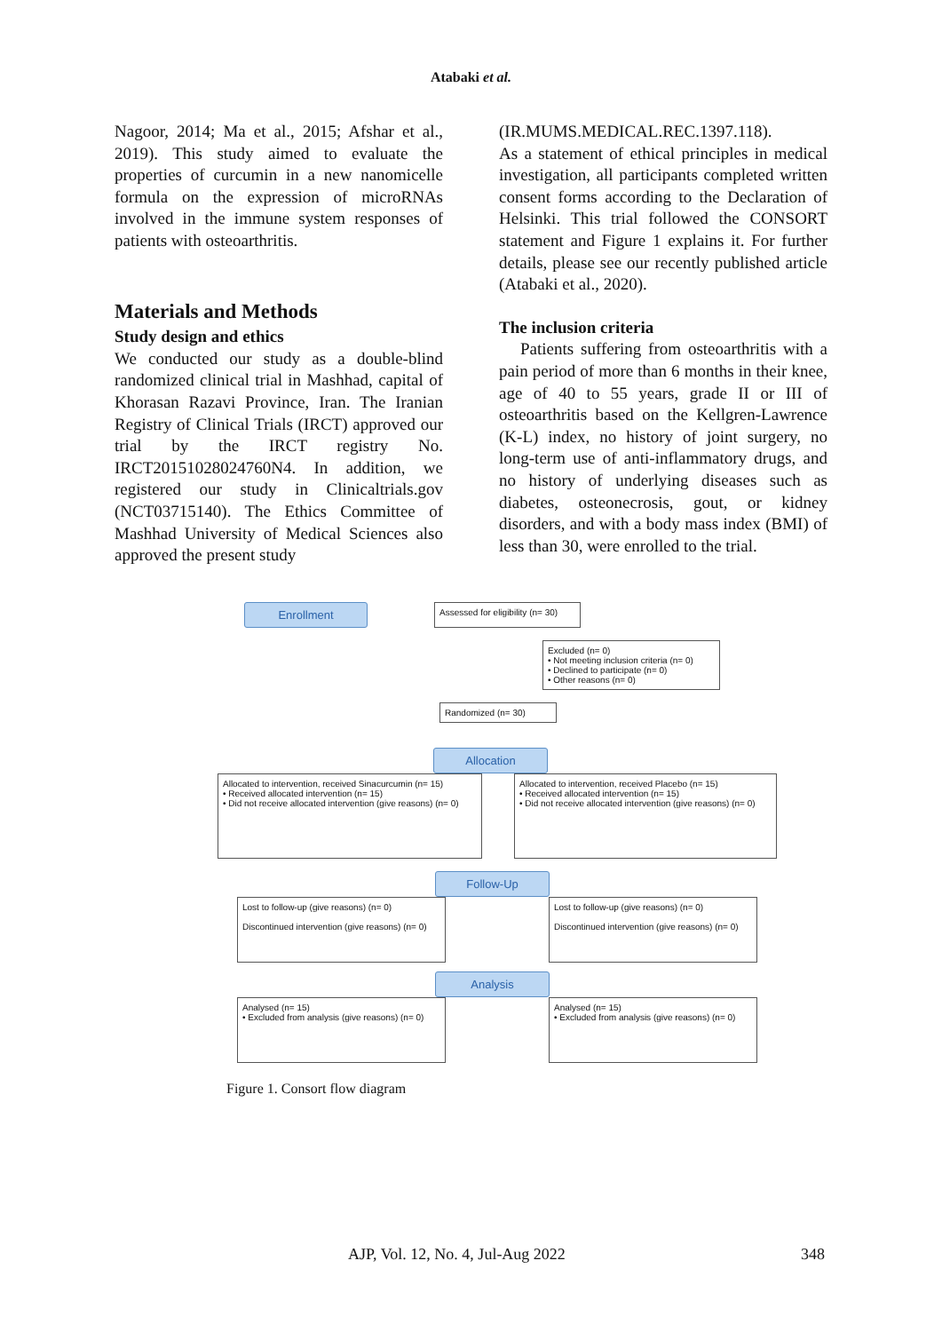Atabaki et al.
Nagoor, 2014; Ma et al., 2015; Afshar et al., 2019). This study aimed to evaluate the properties of curcumin in a new nanomicelle formula on the expression of microRNAs involved in the immune system responses of patients with osteoarthritis.
Materials and Methods
Study design and ethics
We conducted our study as a double-blind randomized clinical trial in Mashhad, capital of Khorasan Razavi Province, Iran. The Iranian Registry of Clinical Trials (IRCT) approved our trial by the IRCT registry No. IRCT20151028024760N4. In addition, we registered our study in Clinicaltrials.gov (NCT03715140). The Ethics Committee of Mashhad University of Medical Sciences also approved the present study
(IR.MUMS.MEDICAL.REC.1397.118).
As a statement of ethical principles in medical investigation, all participants completed written consent forms according to the Declaration of Helsinki. This trial followed the CONSORT statement and Figure 1 explains it. For further details, please see our recently published article (Atabaki et al., 2020).
The inclusion criteria
Patients suffering from osteoarthritis with a pain period of more than 6 months in their knee, age of 40 to 55 years, grade II or III of osteoarthritis based on the Kellgren-Lawrence (K-L) index, no history of joint surgery, no long-term use of anti-inflammatory drugs, and no history of underlying diseases such as diabetes, osteonecrosis, gout, or kidney disorders, and with a body mass index (BMI) of less than 30, were enrolled to the trial.
Enrollment
Assessed for eligibility (n= 30)
Excluded (n= 0)
• Not meeting inclusion criteria (n= 0)
• Declined to participate (n= 0)
• Other reasons (n= 0)
Randomized (n= 30)
Allocation
Allocated to intervention, received Sinacurcumin (n= 15)
• Received allocated intervention (n= 15)
• Did not receive allocated intervention (give reasons) (n= 0)
Allocated to intervention, received Placebo (n= 15)
• Received allocated intervention (n= 15)
• Did not receive allocated intervention (give reasons) (n= 0)
Follow-Up
Lost to follow-up (give reasons) (n= 0)
Discontinued intervention (give reasons) (n= 0)
Lost to follow-up (give reasons) (n= 0)
Discontinued intervention (give reasons) (n= 0)
Analysis
Analysed (n= 15)
• Excluded from analysis (give reasons) (n= 0)
Analysed (n= 15)
• Excluded from analysis (give reasons) (n= 0)
Figure 1. Consort flow diagram
AJP, Vol. 12, No. 4, Jul-Aug 2022 348